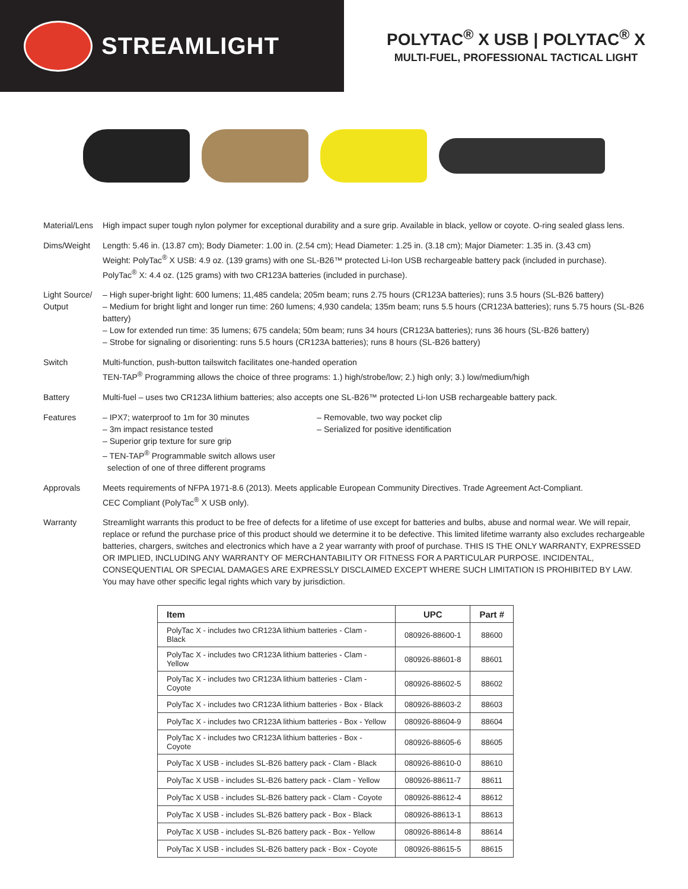STREAMLIGHT
POLYTAC<sup>®</sup> X USB | POLYTAC<sup>®</sup> X
MULTI-FUEL, PROFESSIONAL TACTICAL LIGHT
Material/Lens
High impact super tough nylon polymer for exceptional durability and a sure grip. Available in black, yellow or coyote. O-ring sealed glass lens.
Dims/Weight Length: 5.46 in. (13.87 cm); Body Diameter: 1.00 in. (2.54 cm); Head Diameter: 1.25 in. (3.18 cm); Major Diameter: 1.35 in. (3.43 cm)
Weight: PolyTac<sup>®</sup> X USB: 4.9 oz. (139 grams) with one SL-B26™ protected Li-Ion USB rechargeable battery pack (included in purchase).
PolyTac<sup>®</sup> X: 4.4 oz. (125 grams) with two CR123A batteries (included in purchase).
Light Source/ Output
– High super-bright light: 600 lumens; 11,485 candela; 205m beam; runs 2.75 hours (CR123A batteries); runs 3.5 hours (SL-B26 battery)
– Medium for bright light and longer run time: 260 lumens; 4,930 candela; 135m beam; runs 5.5 hours (CR123A batteries); runs 5.75 hours (SL-B26 battery)
– Low for extended run time: 35 lumens; 675 candela; 50m beam; runs 34 hours (CR123A batteries); runs 36 hours (SL-B26 battery)
– Strobe for signaling or disorienting: runs 5.5 hours (CR123A batteries); runs 8 hours (SL-B26 battery)
Switch Multi-function, push-button tailswitch facilitates one-handed operation
TEN-TAP<sup>®</sup> Programming allows the choice of three programs: 1.) high/strobe/low; 2.) high only; 3.) low/medium/high
Battery Multi-fuel – uses two CR123A lithium batteries; also accepts one SL-B26™ protected Li-Ion USB rechargeable battery pack.
Features – IPX7; waterproof to 1m for 30 minutes
– 3m impact resistance tested
– Superior grip texture for sure grip
– TEN-TAP<sup>®</sup> Programmable switch allows user
selection of one of three different programs
– Removable, two way pocket clip
– Serialized for positive identification
Approvals Meets requirements of NFPA 1971-8.6 (2013). Meets applicable European Community Directives. Trade Agreement Act-Compliant.
CEC Compliant (PolyTac<sup>®</sup> X USB only).
Warranty Streamlight warrants this product to be free of defects for a lifetime of use except for batteries and bulbs, abuse and normal wear. We will repair, replace or refund the purchase price of this product should we determine it to be defective. This limited lifetime warranty also excludes rechargeable batteries, chargers, switches and electronics which have a 2 year warranty with proof of purchase. THIS IS THE ONLY WARRANTY, EXPRESSED OR IMPLIED, INCLUDING ANY WARRANTY OF MERCHANTABILITY OR FITNESS FOR A PARTICULAR PURPOSE. INCIDENTAL, CONSEQUENTIAL OR SPECIAL DAMAGES ARE EXPRESSLY DISCLAIMED EXCEPT WHERE SUCH LIMITATION IS PROHIBITED BY LAW. You may have other specific legal rights which vary by jurisdiction.
| Item | UPC | Part # |
| --- | --- | --- |
| PolyTac X - includes two CR123A lithium batteries - Clam - Black | 080926-88600-1 | 88600 |
| PolyTac X - includes two CR123A lithium batteries - Clam - Yellow | 080926-88601-8 | 88601 |
| PolyTac X - includes two CR123A lithium batteries - Clam - Coyote | 080926-88602-5 | 88602 |
| PolyTac X - includes two CR123A lithium batteries - Box - Black | 080926-88603-2 | 88603 |
| PolyTac X - includes two CR123A lithium batteries - Box - Yellow | 080926-88604-9 | 88604 |
| PolyTac X - includes two CR123A lithium batteries - Box - Coyote | 080926-88605-6 | 88605 |
| PolyTac X USB - includes SL-B26 battery pack - Clam - Black | 080926-88610-0 | 88610 |
| PolyTac X USB - includes SL-B26 battery pack - Clam - Yellow | 080926-88611-7 | 88611 |
| PolyTac X USB - includes SL-B26 battery pack - Clam - Coyote | 080926-88612-4 | 88612 |
| PolyTac X USB - includes SL-B26 battery pack - Box - Black | 080926-88613-1 | 88613 |
| PolyTac X USB - includes SL-B26 battery pack - Box - Yellow | 080926-88614-8 | 88614 |
| PolyTac X USB - includes SL-B26 battery pack - Box - Coyote | 080926-88615-5 | 88615 |